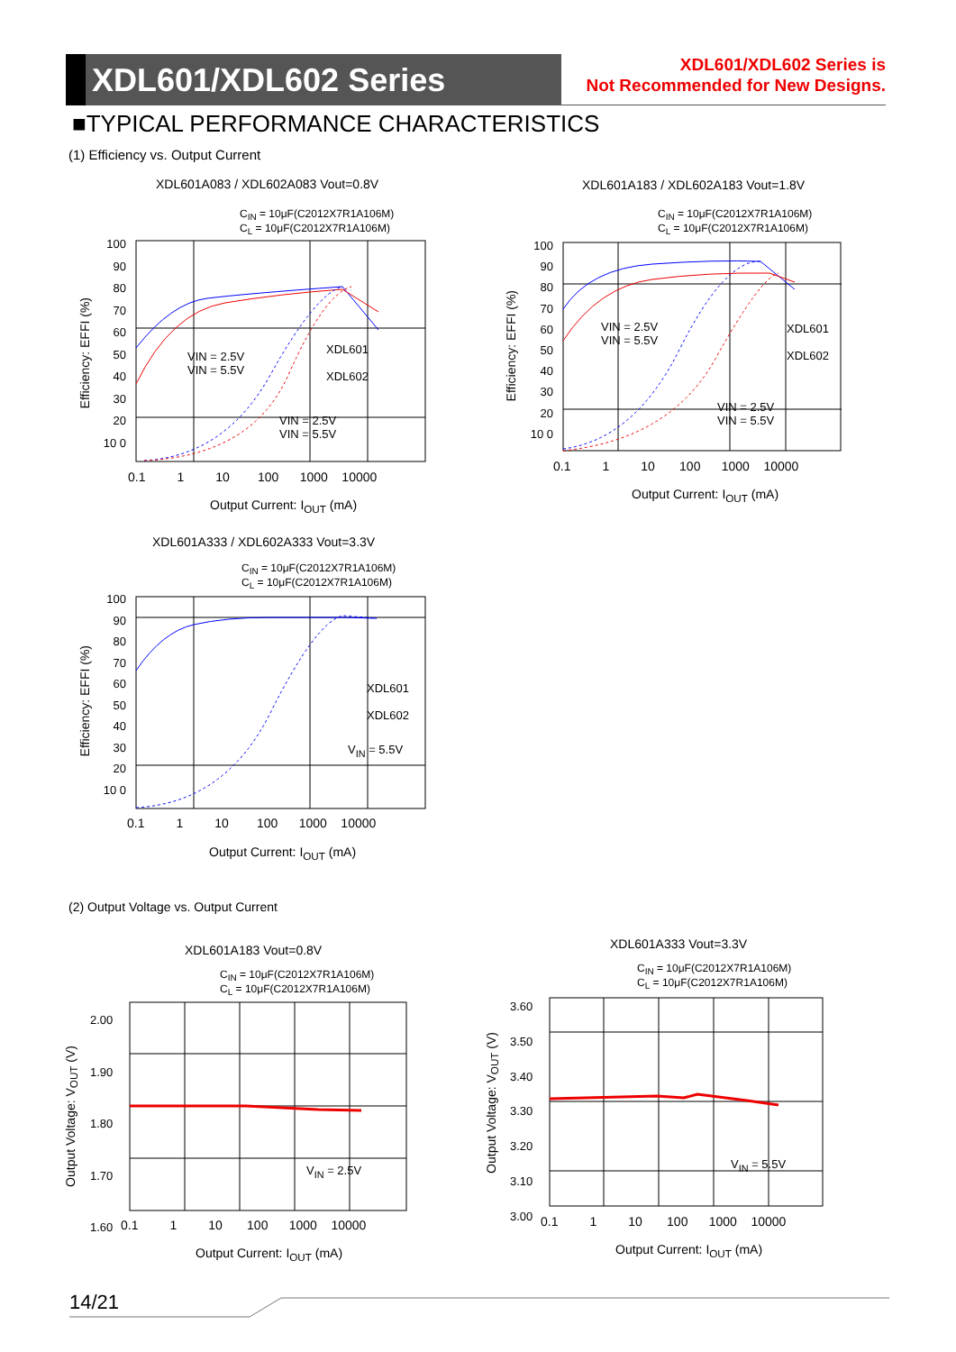XDL601/XDL602 Series
XDL601/XDL602 Series is
Not Recommended for New Designs.
■TYPICAL PERFORMANCE CHARACTERISTICS
(1) Efficiency vs. Output Current
XDL601A083 / XDL602A083 Vout=0.8V
C<sub>IN</sub> = 10μF(C2012X7R1A106M)
C<sub>L</sub> = 10μF(C2012X7R1A106M)
100 90 80 70 60 50 40 30 20 10 0
0.1 1 10 100 1000 10000
VIN = 2.5V
VIN = 5.5V
VIN = 2.5V
VIN = 5.5V
XDL601
XDL602
Efficiency: EFFI (%)
Output Current: I<sub>OUT</sub> (mA)
XDL601A183 / XDL602A183 Vout=1.8V
C<sub>IN</sub> = 10μF(C2012X7R1A106M)
C<sub>L</sub> = 10μF(C2012X7R1A106M)
100 90 80 70 60 50 40 30 20 10 0
0.1 1 10 100 1000 10000
VIN = 2.5V
VIN = 5.5V
VIN = 2.5V
VIN = 5.5V
XDL601
XDL602
Efficiency: EFFI (%)
Output Current: I<sub>OUT</sub> (mA)
XDL601A333 / XDL602A333 Vout=3.3V
C<sub>IN</sub> = 10μF(C2012X7R1A106M)
C<sub>L</sub> = 10μF(C2012X7R1A106M)
100 90 80 70 60 50 40 30 20 10 0
0.1 1 10 100 1000 10000
XDL601
XDL602
V<sub>IN</sub> = 5.5V
Efficiency: EFFI (%)
Output Current: I<sub>OUT</sub> (mA)
(2) Output Voltage vs. Output Current
XDL601A183 Vout=0.8V
C<sub>IN</sub> = 10μF(C2012X7R1A106M)
C<sub>L</sub> = 10μF(C2012X7R1A106M)
2.00
1.90
1.80
1.70
1.60
0.1 1 10 100 1000 10000
V<sub>IN</sub> = 2.5V
Output Voltage: V<sub>OUT</sub> (V)
Output Current: I<sub>OUT</sub> (mA)
XDL601A333 Vout=3.3V
C<sub>IN</sub> = 10μF(C2012X7R1A106M)
C<sub>L</sub> = 10μF(C2012X7R1A106M)
3.60
3.50
3.40
3.30
3.20
3.10
3.00
0.1 1 10 100 1000 10000
V<sub>IN</sub> = 5.5V
Output Voltage: V<sub>OUT</sub> (V)
Output Current: I<sub>OUT</sub> (mA)
14/21